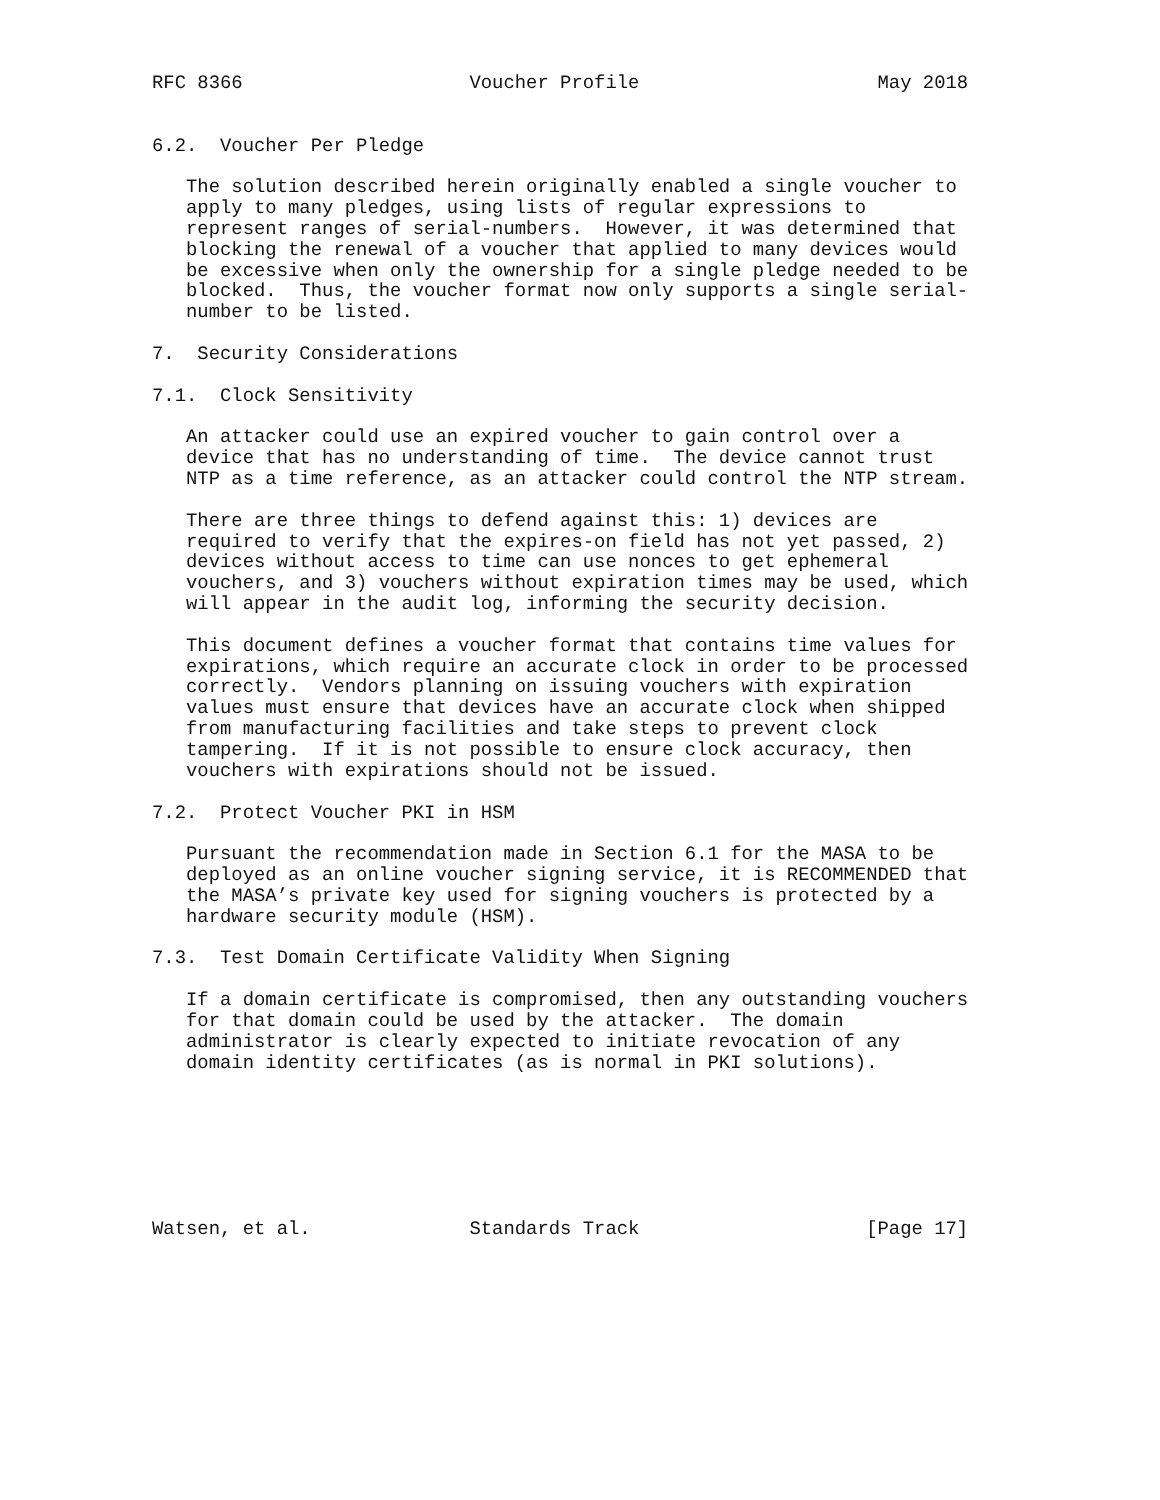RFC 8366                    Voucher Profile                     May 2018


6.2.  Voucher Per Pledge

   The solution described herein originally enabled a single voucher to
   apply to many pledges, using lists of regular expressions to
   represent ranges of serial-numbers.  However, it was determined that
   blocking the renewal of a voucher that applied to many devices would
   be excessive when only the ownership for a single pledge needed to be
   blocked.  Thus, the voucher format now only supports a single serial-
   number to be listed.

7.  Security Considerations

7.1.  Clock Sensitivity

   An attacker could use an expired voucher to gain control over a
   device that has no understanding of time.  The device cannot trust
   NTP as a time reference, as an attacker could control the NTP stream.

   There are three things to defend against this: 1) devices are
   required to verify that the expires-on field has not yet passed, 2)
   devices without access to time can use nonces to get ephemeral
   vouchers, and 3) vouchers without expiration times may be used, which
   will appear in the audit log, informing the security decision.

   This document defines a voucher format that contains time values for
   expirations, which require an accurate clock in order to be processed
   correctly.  Vendors planning on issuing vouchers with expiration
   values must ensure that devices have an accurate clock when shipped
   from manufacturing facilities and take steps to prevent clock
   tampering.  If it is not possible to ensure clock accuracy, then
   vouchers with expirations should not be issued.

7.2.  Protect Voucher PKI in HSM

   Pursuant the recommendation made in Section 6.1 for the MASA to be
   deployed as an online voucher signing service, it is RECOMMENDED that
   the MASA’s private key used for signing vouchers is protected by a
   hardware security module (HSM).

7.3.  Test Domain Certificate Validity When Signing

   If a domain certificate is compromised, then any outstanding vouchers
   for that domain could be used by the attacker.  The domain
   administrator is clearly expected to initiate revocation of any
   domain identity certificates (as is normal in PKI solutions).







Watsen, et al.              Standards Track                    [Page 17]